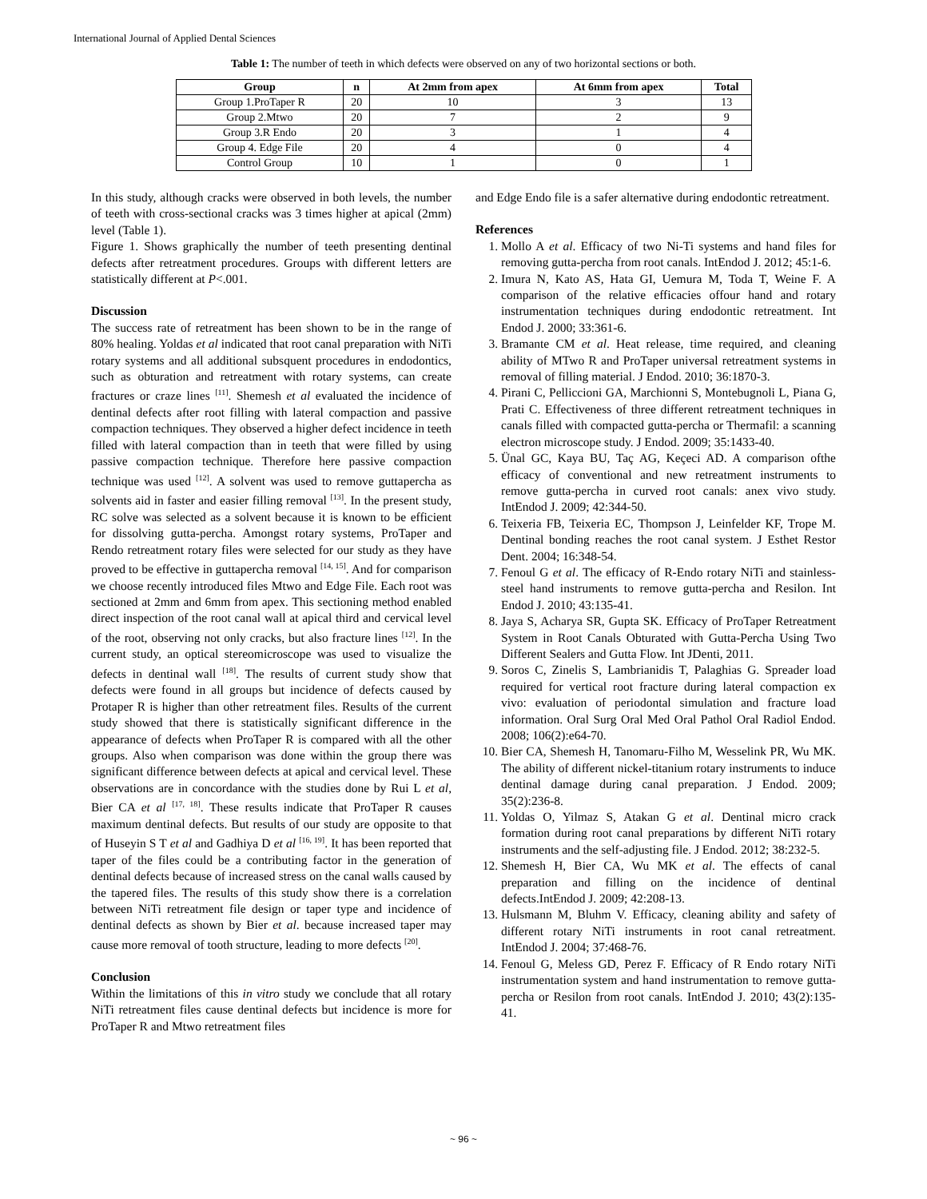International Journal of Applied Dental Sciences
Table 1: The number of teeth in which defects were observed on any of two horizontal sections or both.
| Group | n | At 2mm from apex | At 6mm from apex | Total |
| --- | --- | --- | --- | --- |
| Group 1.ProTaper R | 20 | 10 | 3 | 13 |
| Group 2.Mtwo | 20 | 7 | 2 | 9 |
| Group 3.R Endo | 20 | 3 | 1 | 4 |
| Group 4. Edge File | 20 | 4 | 0 | 4 |
| Control Group | 10 | 1 | 0 | 1 |
In this study, although cracks were observed in both levels, the number of teeth with cross-sectional cracks was 3 times higher at apical (2mm) level (Table 1).
Figure 1. Shows graphically the number of teeth presenting dentinal defects after retreatment procedures. Groups with different letters are statistically different at P<.001.
Discussion
The success rate of retreatment has been shown to be in the range of 80% healing. Yoldas et al indicated that root canal preparation with NiTi rotary systems and all additional subsquent procedures in endodontics, such as obturation and retreatment with rotary systems, can create fractures or craze lines <sup>[11]</sup>. Shemesh et al evaluated the incidence of dentinal defects after root filling with lateral compaction and passive compaction techniques. They observed a higher defect incidence in teeth filled with lateral compaction than in teeth that were filled by using passive compaction technique. Therefore here passive compaction technique was used <sup>[12]</sup>. A solvent was used to remove guttapercha as solvents aid in faster and easier filling removal <sup>[13]</sup>. In the present study, RC solve was selected as a solvent because it is known to be efficient for dissolving gutta-percha. Amongst rotary systems, ProTaper and Rendo retreatment rotary files were selected for our study as they have proved to be effective in guttapercha removal <sup>[14, 15]</sup>. And for comparison we choose recently introduced files Mtwo and Edge File. Each root was sectioned at 2mm and 6mm from apex. This sectioning method enabled direct inspection of the root canal wall at apical third and cervical level of the root, observing not only cracks, but also fracture lines <sup>[12]</sup>. In the current study, an optical stereomicroscope was used to visualize the defects in dentinal wall <sup>[18]</sup>. The results of current study show that defects were found in all groups but incidence of defects caused by Protaper R is higher than other retreatment files. Results of the current study showed that there is statistically significant difference in the appearance of defects when ProTaper R is compared with all the other groups. Also when comparison was done within the group there was significant difference between defects at apical and cervical level. These observations are in concordance with the studies done by Rui L et al, Bier CA et al <sup>[17, 18]</sup>. These results indicate that ProTaper R causes maximum dentinal defects. But results of our study are opposite to that of Huseyin S T et al and Gadhiya D et al <sup>[16, 19]</sup>. It has been reported that taper of the files could be a contributing factor in the generation of dentinal defects because of increased stress on the canal walls caused by the tapered files. The results of this study show there is a correlation between NiTi retreatment file design or taper type and incidence of dentinal defects as shown by Bier et al. because increased taper may cause more removal of tooth structure, leading to more defects <sup>[20]</sup>.
Conclusion
Within the limitations of this in vitro study we conclude that all rotary NiTi retreatment files cause dentinal defects but incidence is more for ProTaper R and Mtwo retreatment files
and Edge Endo file is a safer alternative during endodontic retreatment.
References
1. Mollo A et al. Efficacy of two Ni-Ti systems and hand files for removing gutta-percha from root canals. IntEndod J. 2012; 45:1-6.
2. Imura N, Kato AS, Hata GI, Uemura M, Toda T, Weine F. A comparison of the relative efficacies offour hand and rotary instrumentation techniques during endodontic retreatment. Int Endod J. 2000; 33:361-6.
3. Bramante CM et al. Heat release, time required, and cleaning ability of MTwo R and ProTaper universal retreatment systems in removal of filling material. J Endod. 2010; 36:1870-3.
4. Pirani C, Pelliccioni GA, Marchionni S, Montebugnoli L, Piana G, Prati C. Effectiveness of three different retreatment techniques in canals filled with compacted gutta-percha or Thermafil: a scanning electron microscope study. J Endod. 2009; 35:1433-40.
5. Ünal GC, Kaya BU, Taç AG, Keçeci AD. A comparison ofthe efficacy of conventional and new retreatment instruments to remove gutta-percha in curved root canals: anex vivo study. IntEndod J. 2009; 42:344-50.
6. Teixeria FB, Teixeria EC, Thompson J, Leinfelder KF, Trope M. Dentinal bonding reaches the root canal system. J Esthet Restor Dent. 2004; 16:348-54.
7. Fenoul G et al. The efficacy of R-Endo rotary NiTi and stainless-steel hand instruments to remove gutta-percha and Resilon. Int Endod J. 2010; 43:135-41.
8. Jaya S, Acharya SR, Gupta SK. Efficacy of ProTaper Retreatment System in Root Canals Obturated with Gutta-Percha Using Two Different Sealers and Gutta Flow. Int JDenti, 2011.
9. Soros C, Zinelis S, Lambrianidis T, Palaghias G. Spreader load required for vertical root fracture during lateral compaction ex vivo: evaluation of periodontal simulation and fracture load information. Oral Surg Oral Med Oral Pathol Oral Radiol Endod. 2008; 106(2):e64-70.
10. Bier CA, Shemesh H, Tanomaru-Filho M, Wesselink PR, Wu MK. The ability of different nickel-titanium rotary instruments to induce dentinal damage during canal preparation. J Endod. 2009; 35(2):236-8.
11. Yoldas O, Yilmaz S, Atakan G et al. Dentinal micro crack formation during root canal preparations by different NiTi rotary instruments and the self-adjusting file. J Endod. 2012; 38:232-5.
12. Shemesh H, Bier CA, Wu MK et al. The effects of canal preparation and filling on the incidence of dentinal defects.IntEndod J. 2009; 42:208-13.
13. Hulsmann M, Bluhm V. Efficacy, cleaning ability and safety of different rotary NiTi instruments in root canal retreatment. IntEndod J. 2004; 37:468-76.
14. Fenoul G, Meless GD, Perez F. Efficacy of R Endo rotary NiTi instrumentation system and hand instrumentation to remove gutta-percha or Resilon from root canals. IntEndod J. 2010; 43(2):135-41.
~ 96 ~